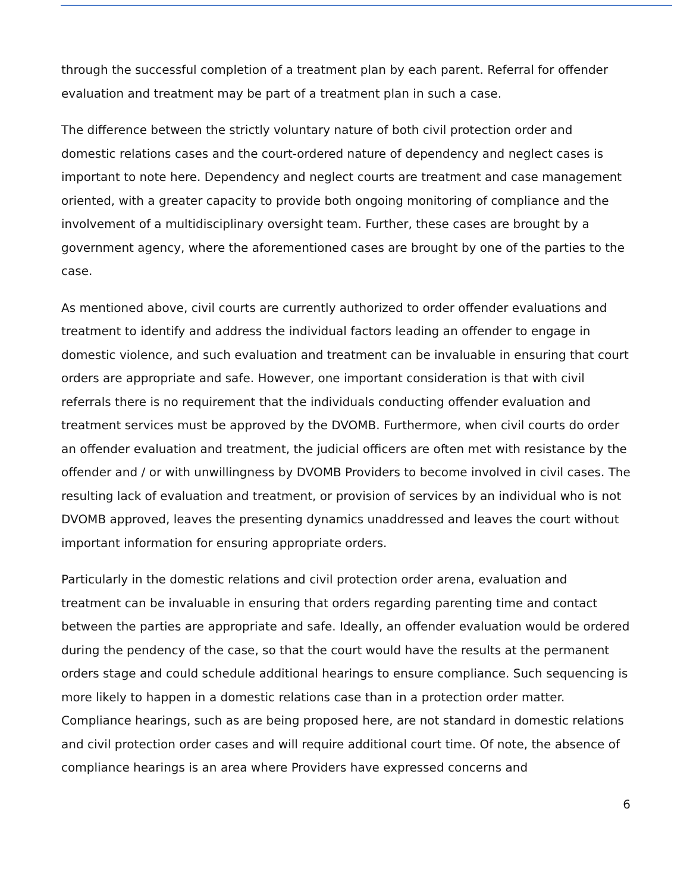through the successful completion of a treatment plan by each parent. Referral for offender evaluation and treatment may be part of a treatment plan in such a case.
The difference between the strictly voluntary nature of both civil protection order and domestic relations cases and the court-ordered nature of dependency and neglect cases is important to note here. Dependency and neglect courts are treatment and case management oriented, with a greater capacity to provide both ongoing monitoring of compliance and the involvement of a multidisciplinary oversight team. Further, these cases are brought by a government agency, where the aforementioned cases are brought by one of the parties to the case.
As mentioned above, civil courts are currently authorized to order offender evaluations and treatment to identify and address the individual factors leading an offender to engage in domestic violence, and such evaluation and treatment can be invaluable in ensuring that court orders are appropriate and safe. However, one important consideration is that with civil referrals there is no requirement that the individuals conducting offender evaluation and treatment services must be approved by the DVOMB. Furthermore, when civil courts do order an offender evaluation and treatment, the judicial officers are often met with resistance by the offender and / or with unwillingness by DVOMB Providers to become involved in civil cases. The resulting lack of evaluation and treatment, or provision of services by an individual who is not DVOMB approved, leaves the presenting dynamics unaddressed and leaves the court without important information for ensuring appropriate orders.
Particularly in the domestic relations and civil protection order arena, evaluation and treatment can be invaluable in ensuring that orders regarding parenting time and contact between the parties are appropriate and safe. Ideally, an offender evaluation would be ordered during the pendency of the case, so that the court would have the results at the permanent orders stage and could schedule additional hearings to ensure compliance. Such sequencing is more likely to happen in a domestic relations case than in a protection order matter. Compliance hearings, such as are being proposed here, are not standard in domestic relations and civil protection order cases and will require additional court time. Of note, the absence of compliance hearings is an area where Providers have expressed concerns and
6